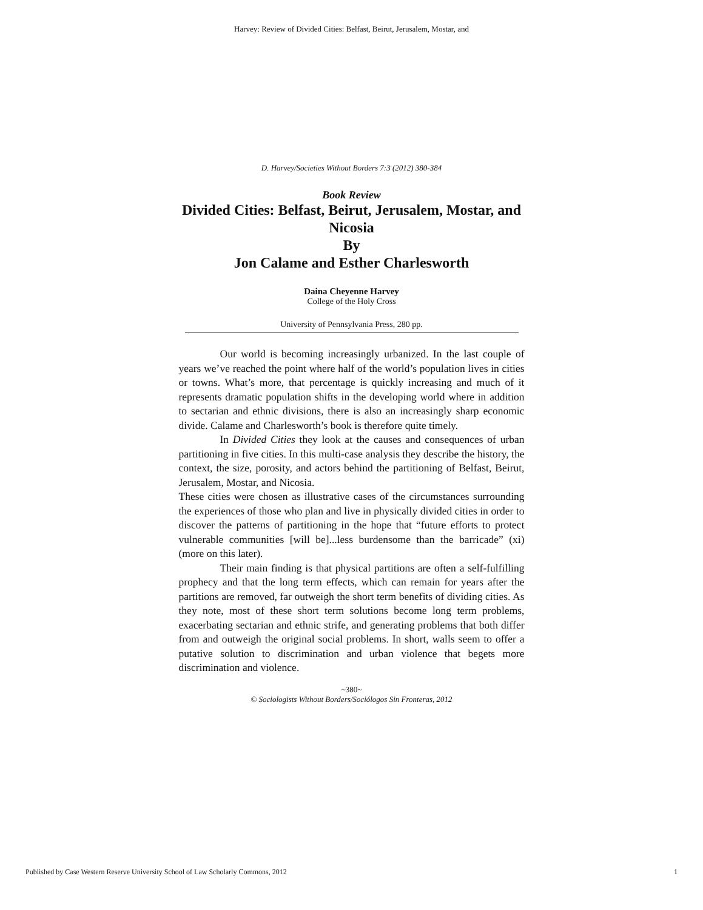Harvey: Review of Divided Cities: Belfast, Beirut, Jerusalem, Mostar, and
D. Harvey/Societies Without Borders 7:3 (2012) 380-384
Book Review
Divided Cities: Belfast, Beirut, Jerusalem, Mostar, and Nicosia
By
Jon Calame and Esther Charlesworth
Daina Cheyenne Harvey
College of the Holy Cross
University of Pennsylvania Press, 280 pp.
Our world is becoming increasingly urbanized. In the last couple of years we’ve reached the point where half of the world’s population lives in cities or towns. What’s more, that percentage is quickly increasing and much of it represents dramatic population shifts in the developing world where in addition to sectarian and ethnic divisions, there is also an increasingly sharp economic divide. Calame and Charlesworth’s book is therefore quite timely.
In Divided Cities they look at the causes and consequences of urban partitioning in five cities. In this multi-case analysis they describe the history, the context, the size, porosity, and actors behind the partitioning of Belfast, Beirut, Jerusalem, Mostar, and Nicosia.
These cities were chosen as illustrative cases of the circumstances surrounding the experiences of those who plan and live in physically divided cities in order to discover the patterns of partitioning in the hope that “future efforts to protect vulnerable communities [will be]...less burdensome than the barricade” (xi) (more on this later).
Their main finding is that physical partitions are often a self-fulfilling prophecy and that the long term effects, which can remain for years after the partitions are removed, far outweigh the short term benefits of dividing cities. As they note, most of these short term solutions become long term problems, exacerbating sectarian and ethnic strife, and generating problems that both differ from and outweigh the original social problems. In short, walls seem to offer a putative solution to discrimination and urban violence that begets more discrimination and violence.
~380~
© Sociologists Without Borders/Sociólogos Sin Fronteras, 2012
Published by Case Western Reserve University School of Law Scholarly Commons, 2012 1